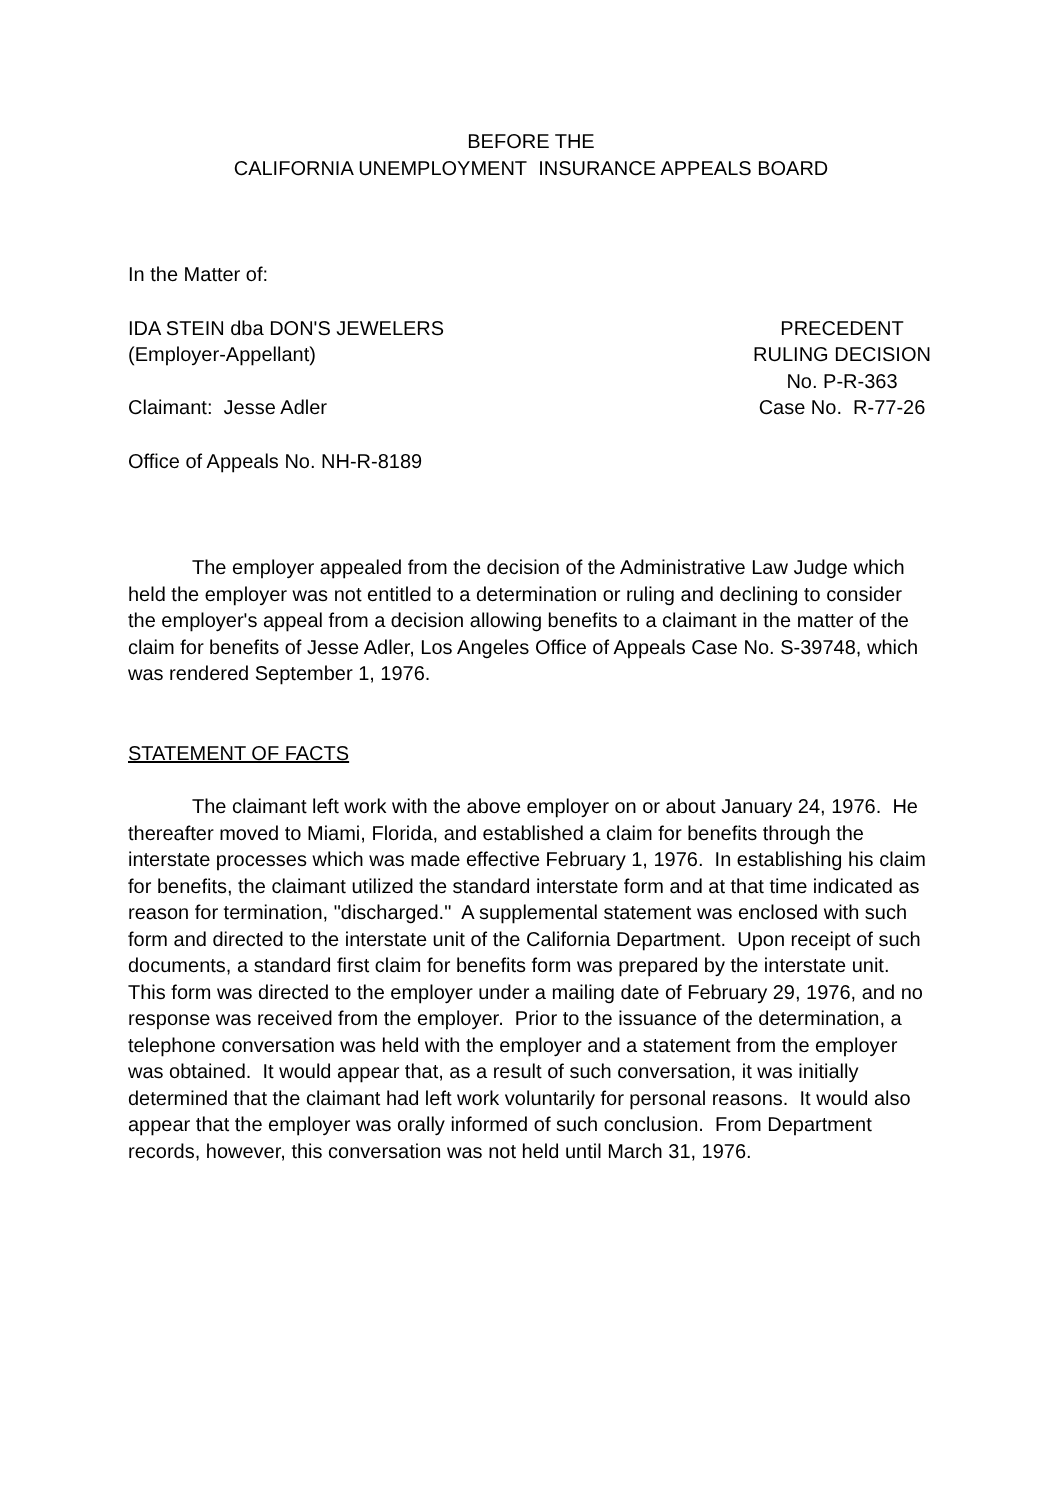BEFORE THE
CALIFORNIA UNEMPLOYMENT INSURANCE APPEALS BOARD
In the Matter of:
IDA STEIN dba DON'S JEWELERS
(Employer-Appellant)
Claimant: Jesse Adler
PRECEDENT
RULING DECISION
No. P-R-363
Case No. R-77-26
Office of Appeals No. NH-R-8189
The employer appealed from the decision of the Administrative Law Judge which held the employer was not entitled to a determination or ruling and declining to consider the employer's appeal from a decision allowing benefits to a claimant in the matter of the claim for benefits of Jesse Adler, Los Angeles Office of Appeals Case No. S-39748, which was rendered September 1, 1976.
STATEMENT OF FACTS
The claimant left work with the above employer on or about January 24, 1976. He thereafter moved to Miami, Florida, and established a claim for benefits through the interstate processes which was made effective February 1, 1976. In establishing his claim for benefits, the claimant utilized the standard interstate form and at that time indicated as reason for termination, "discharged." A supplemental statement was enclosed with such form and directed to the interstate unit of the California Department. Upon receipt of such documents, a standard first claim for benefits form was prepared by the interstate unit. This form was directed to the employer under a mailing date of February 29, 1976, and no response was received from the employer. Prior to the issuance of the determination, a telephone conversation was held with the employer and a statement from the employer was obtained. It would appear that, as a result of such conversation, it was initially determined that the claimant had left work voluntarily for personal reasons. It would also appear that the employer was orally informed of such conclusion. From Department records, however, this conversation was not held until March 31, 1976.